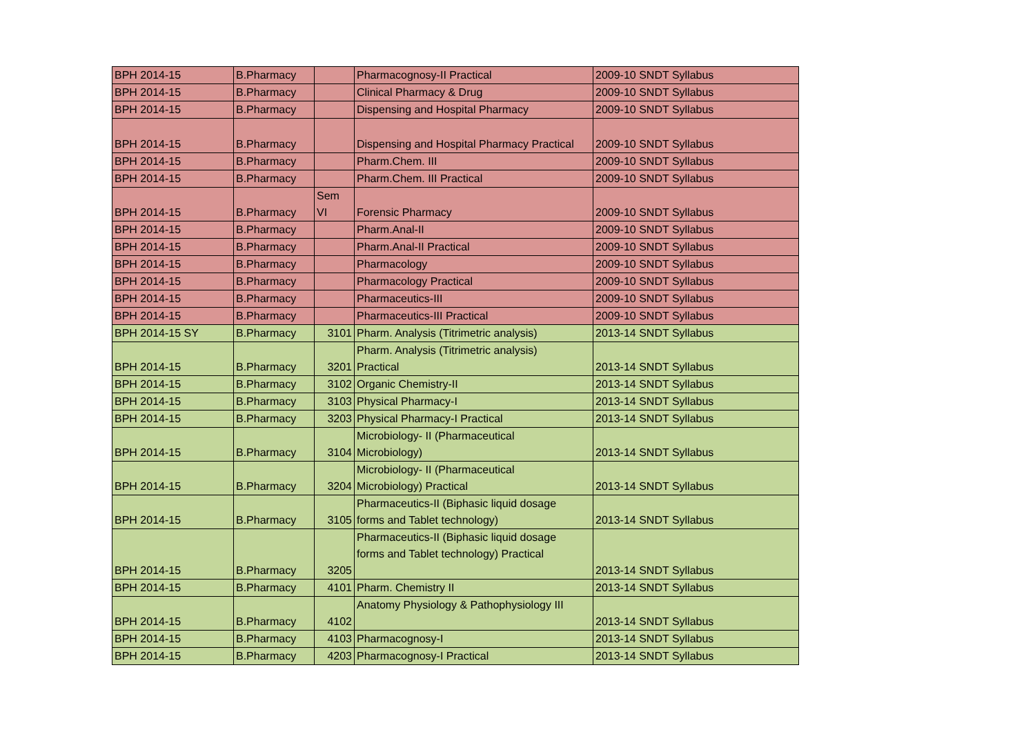| BPH 2014-15 | B.Pharmacy | | Pharmacognosy-II Practical | 2009-10 SNDT Syllabus |
| BPH 2014-15 | B.Pharmacy | | Clinical Pharmacy & Drug | 2009-10 SNDT Syllabus |
| BPH 2014-15 | B.Pharmacy | | Dispensing and Hospital Pharmacy | 2009-10 SNDT Syllabus |
| BPH 2014-15 | B.Pharmacy | | Dispensing and Hospital Pharmacy Practical | 2009-10 SNDT Syllabus |
| BPH 2014-15 | B.Pharmacy | | Pharm.Chem. III | 2009-10 SNDT Syllabus |
| BPH 2014-15 | B.Pharmacy | | Pharm.Chem. III Practical | 2009-10 SNDT Syllabus |
| BPH 2014-15 | B.Pharmacy | Sem VI | Forensic Pharmacy | 2009-10 SNDT Syllabus |
| BPH 2014-15 | B.Pharmacy | | Pharm.Anal-II | 2009-10 SNDT Syllabus |
| BPH 2014-15 | B.Pharmacy | | Pharm.Anal-II Practical | 2009-10 SNDT Syllabus |
| BPH 2014-15 | B.Pharmacy | | Pharmacology | 2009-10 SNDT Syllabus |
| BPH 2014-15 | B.Pharmacy | | Pharmacology Practical | 2009-10 SNDT Syllabus |
| BPH 2014-15 | B.Pharmacy | | Pharmaceutics-III | 2009-10 SNDT Syllabus |
| BPH 2014-15 | B.Pharmacy | | Pharmaceutics-III Practical | 2009-10 SNDT Syllabus |
| BPH 2014-15 SY | B.Pharmacy | 3101 | Pharm. Analysis (Titrimetric analysis) | 2013-14 SNDT Syllabus |
| BPH 2014-15 | B.Pharmacy | 3201 | Pharm. Analysis (Titrimetric analysis) Practical | 2013-14 SNDT Syllabus |
| BPH 2014-15 | B.Pharmacy | 3102 | Organic Chemistry-II | 2013-14 SNDT Syllabus |
| BPH 2014-15 | B.Pharmacy | 3103 | Physical Pharmacy-I | 2013-14 SNDT Syllabus |
| BPH 2014-15 | B.Pharmacy | 3203 | Physical Pharmacy-I Practical | 2013-14 SNDT Syllabus |
| BPH 2014-15 | B.Pharmacy | 3104 | Microbiology- II (Pharmaceutical Microbiology) | 2013-14 SNDT Syllabus |
| BPH 2014-15 | B.Pharmacy | 3204 | Microbiology- II (Pharmaceutical Microbiology) Practical | 2013-14 SNDT Syllabus |
| BPH 2014-15 | B.Pharmacy | 3105 | Pharmaceutics-II (Biphasic liquid dosage forms and Tablet technology) | 2013-14 SNDT Syllabus |
| BPH 2014-15 | B.Pharmacy | 3205 | Pharmaceutics-II (Biphasic liquid dosage forms and Tablet technology) Practical | 2013-14 SNDT Syllabus |
| BPH 2014-15 | B.Pharmacy | 4101 | Pharm. Chemistry II | 2013-14 SNDT Syllabus |
| BPH 2014-15 | B.Pharmacy | 4102 | Anatomy Physiology & Pathophysiology III | 2013-14 SNDT Syllabus |
| BPH 2014-15 | B.Pharmacy | 4103 | Pharmacognosy-I | 2013-14 SNDT Syllabus |
| BPH 2014-15 | B.Pharmacy | 4203 | Pharmacognosy-I Practical | 2013-14 SNDT Syllabus |